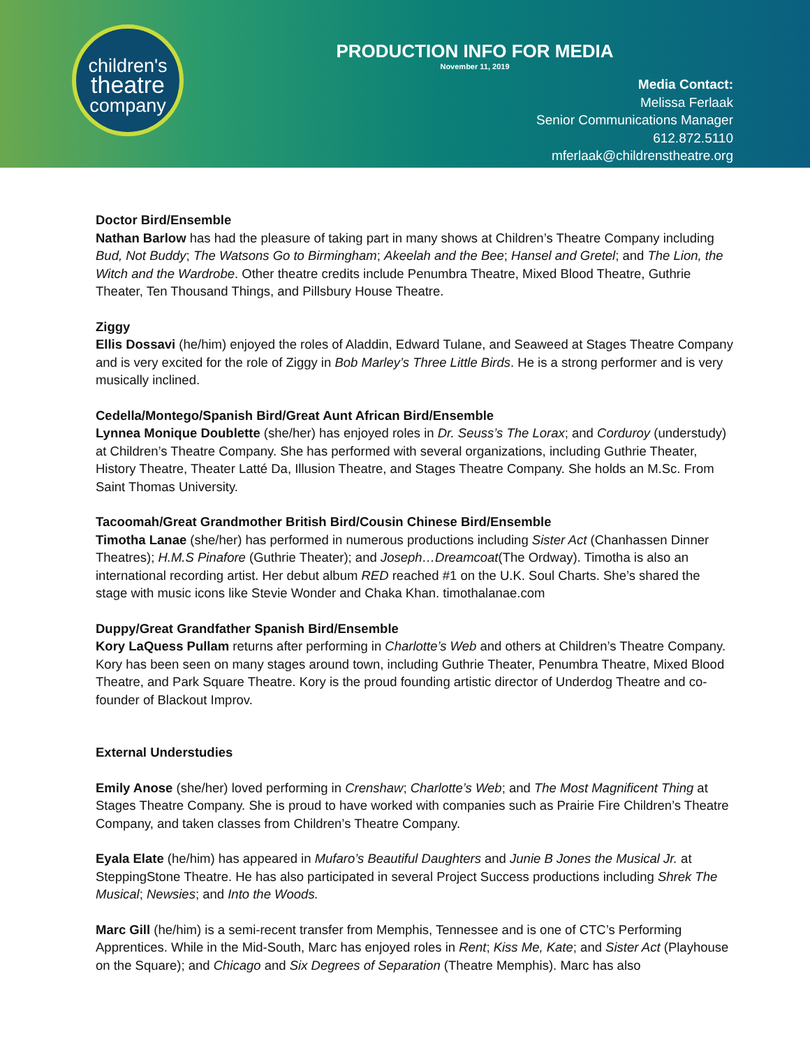children's
theatre
company
PRODUCTION INFO FOR MEDIA
November 11, 2019
Media Contact:
Melissa Ferlaak
Senior Communications Manager
612.872.5110
mferlaak@childrenstheatre.org
Doctor Bird/Ensemble
Nathan Barlow has had the pleasure of taking part in many shows at Children’s Theatre Company including Bud, Not Buddy; The Watsons Go to Birmingham; Akeelah and the Bee; Hansel and Gretel; and The Lion, the Witch and the Wardrobe. Other theatre credits include Penumbra Theatre, Mixed Blood Theatre, Guthrie Theater, Ten Thousand Things, and Pillsbury House Theatre.
Ziggy
Ellis Dossavi (he/him) enjoyed the roles of Aladdin, Edward Tulane, and Seaweed at Stages Theatre Company and is very excited for the role of Ziggy in Bob Marley’s Three Little Birds. He is a strong performer and is very musically inclined.
Cedella/Montego/Spanish Bird/Great Aunt African Bird/Ensemble
Lynnea Monique Doublette (she/her) has enjoyed roles in Dr. Seuss’s The Lorax; and Corduroy (understudy) at Children’s Theatre Company. She has performed with several organizations, including Guthrie Theater, History Theatre, Theater Latté Da, Illusion Theatre, and Stages Theatre Company. She holds an M.Sc. From Saint Thomas University.
Tacoomah/Great Grandmother British Bird/Cousin Chinese Bird/Ensemble
Timotha Lanae (she/her) has performed in numerous productions including Sister Act (Chanhassen Dinner Theatres); H.M.S Pinafore (Guthrie Theater); and Joseph…Dreamcoat(The Ordway). Timotha is also an international recording artist. Her debut album RED reached #1 on the U.K. Soul Charts. She’s shared the stage with music icons like Stevie Wonder and Chaka Khan. timothalanae.com
Duppy/Great Grandfather Spanish Bird/Ensemble
Kory LaQuess Pullam returns after performing in Charlotte’s Web and others at Children’s Theatre Company. Kory has been seen on many stages around town, including Guthrie Theater, Penumbra Theatre, Mixed Blood Theatre, and Park Square Theatre. Kory is the proud founding artistic director of Underdog Theatre and co-founder of Blackout Improv.
External Understudies
Emily Anose (she/her) loved performing in Crenshaw; Charlotte’s Web; and The Most Magnificent Thing at Stages Theatre Company. She is proud to have worked with companies such as Prairie Fire Children’s Theatre Company, and taken classes from Children’s Theatre Company.
Eyala Elate (he/him) has appeared in Mufaro’s Beautiful Daughters and Junie B Jones the Musical Jr. at SteppingStone Theatre. He has also participated in several Project Success productions including Shrek The Musical; Newsies; and Into the Woods.
Marc Gill (he/him) is a semi-recent transfer from Memphis, Tennessee and is one of CTC’s Performing Apprentices. While in the Mid-South, Marc has enjoyed roles in Rent; Kiss Me, Kate; and Sister Act (Playhouse on the Square); and Chicago and Six Degrees of Separation (Theatre Memphis). Marc has also